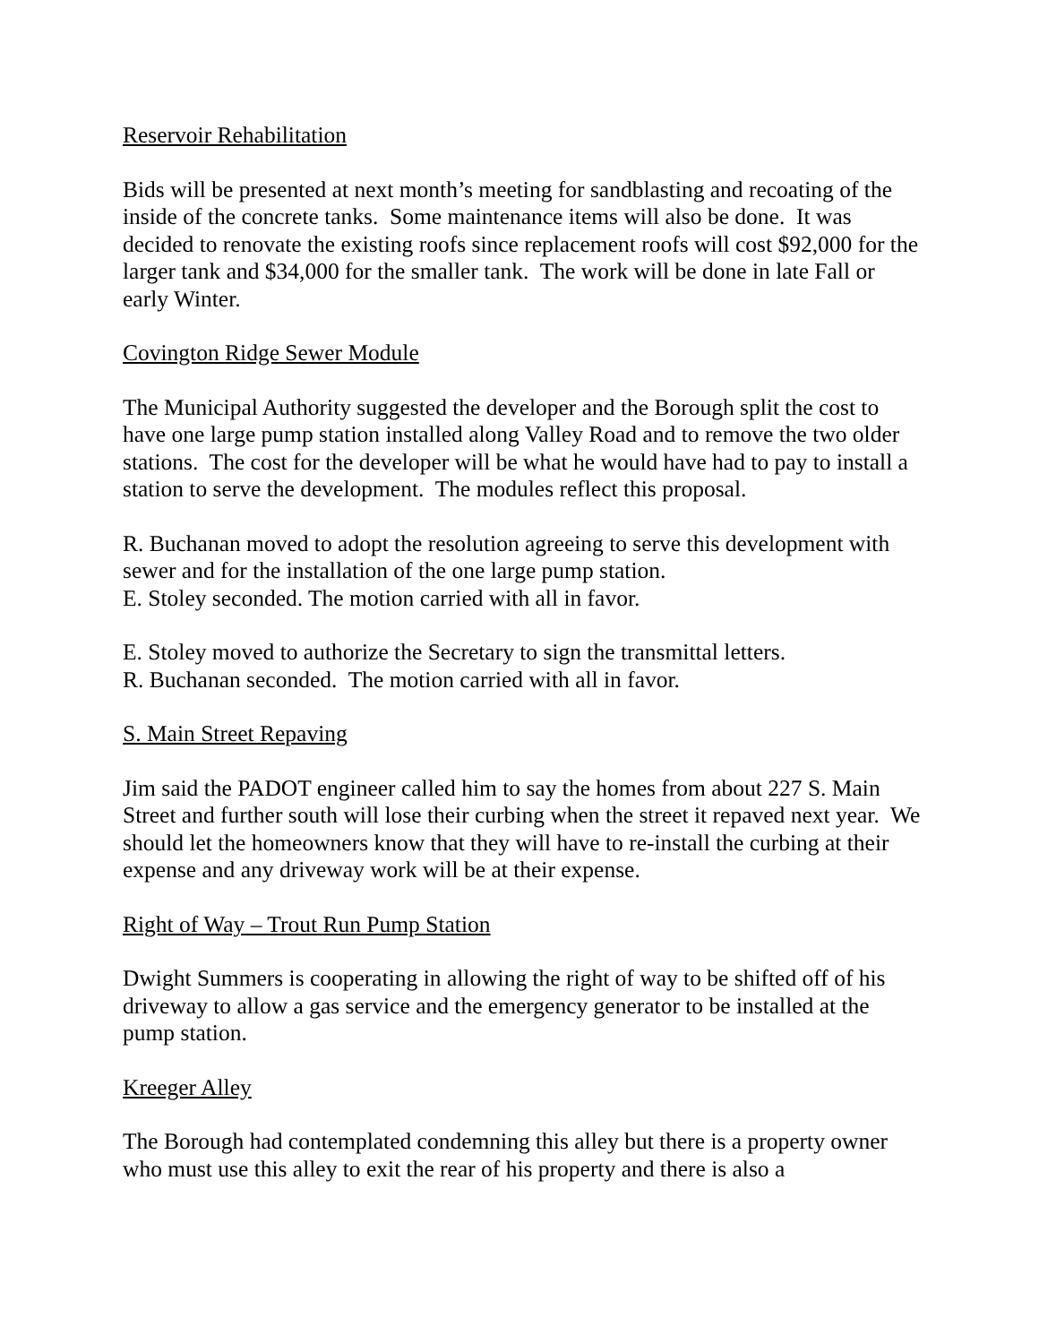Reservoir Rehabilitation
Bids will be presented at next month’s meeting for sandblasting and recoating of the inside of the concrete tanks. Some maintenance items will also be done. It was decided to renovate the existing roofs since replacement roofs will cost $92,000 for the larger tank and $34,000 for the smaller tank. The work will be done in late Fall or early Winter.
Covington Ridge Sewer Module
The Municipal Authority suggested the developer and the Borough split the cost to have one large pump station installed along Valley Road and to remove the two older stations. The cost for the developer will be what he would have had to pay to install a station to serve the development. The modules reflect this proposal.
R. Buchanan moved to adopt the resolution agreeing to serve this development with sewer and for the installation of the one large pump station.
E. Stoley seconded. The motion carried with all in favor.
E. Stoley moved to authorize the Secretary to sign the transmittal letters.
R. Buchanan seconded. The motion carried with all in favor.
S. Main Street Repaving
Jim said the PADOT engineer called him to say the homes from about 227 S. Main Street and further south will lose their curbing when the street it repaved next year. We should let the homeowners know that they will have to re-install the curbing at their expense and any driveway work will be at their expense.
Right of Way – Trout Run Pump Station
Dwight Summers is cooperating in allowing the right of way to be shifted off of his driveway to allow a gas service and the emergency generator to be installed at the pump station.
Kreeger Alley
The Borough had contemplated condemning this alley but there is a property owner who must use this alley to exit the rear of his property and there is also a